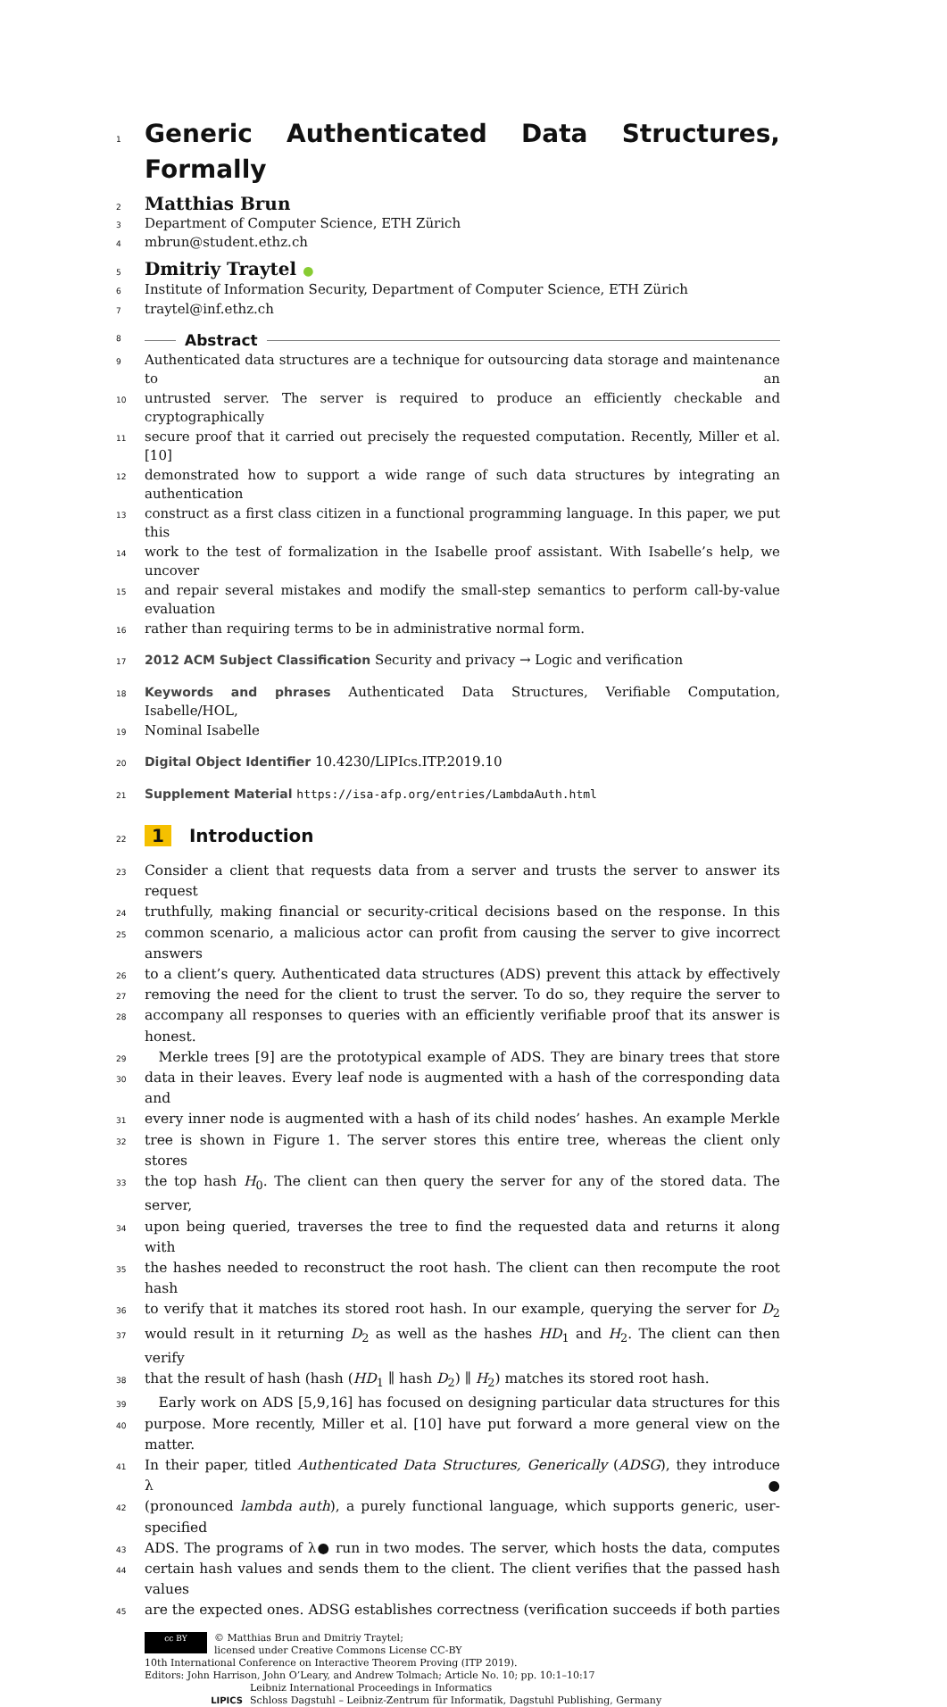1 Generic Authenticated Data Structures, Formally
2 Matthias Brun
3 Department of Computer Science, ETH Zürich
4 mbrun@student.ethz.ch
5 Dmitriy Traytel ●
6 Institute of Information Security, Department of Computer Science, ETH Zürich
7 traytel@inf.ethz.ch
8 Abstract
9 Authenticated data structures are a technique for outsourcing data storage and maintenance to an
10 untrusted server. The server is required to produce an efficiently checkable and cryptographically
11 secure proof that it carried out precisely the requested computation. Recently, Miller et al. [10]
12 demonstrated how to support a wide range of such data structures by integrating an authentication
13 construct as a first class citizen in a functional programming language. In this paper, we put this
14 work to the test of formalization in the Isabelle proof assistant. With Isabelle’s help, we uncover
15 and repair several mistakes and modify the small-step semantics to perform call-by-value evaluation
16 rather than requiring terms to be in administrative normal form.
17 2012 ACM Subject Classification Security and privacy → Logic and verification
18 Keywords and phrases Authenticated Data Structures, Verifiable Computation, Isabelle/HOL,
19 Nominal Isabelle
20 Digital Object Identifier 10.4230/LIPIcs.ITP.2019.10
21 Supplement Material https://isa-afp.org/entries/LambdaAuth.html
22 1 Introduction
23 Consider a client that requests data from a server and trusts the server to answer its request
24 truthfully, making financial or security-critical decisions based on the response. In this
25 common scenario, a malicious actor can profit from causing the server to give incorrect answers
26 to a client’s query. Authenticated data structures (ADS) prevent this attack by effectively
27 removing the need for the client to trust the server. To do so, they require the server to
28 accompany all responses to queries with an efficiently verifiable proof that its answer is honest.
29 Merkle trees [9] are the prototypical example of ADS. They are binary trees that store
30 data in their leaves. Every leaf node is augmented with a hash of the corresponding data and
31 every inner node is augmented with a hash of its child nodes’ hashes. An example Merkle
32 tree is shown in Figure 1. The server stores this entire tree, whereas the client only stores
33 the top hash H<sub>0</sub>. The client can then query the server for any of the stored data. The server,
34 upon being queried, traverses the tree to find the requested data and returns it along with
35 the hashes needed to reconstruct the root hash. The client can then recompute the root hash
36 to verify that it matches its stored root hash. In our example, querying the server for D<sub>2</sub>
37 would result in it returning D<sub>2</sub> as well as the hashes HD<sub>1</sub> and H<sub>2</sub>. The client can then verify
38 that the result of hash (hash (HD<sub>1</sub> ∥ hash D<sub>2</sub>) ∥ H<sub>2</sub>) matches its stored root hash.
39 Early work on ADS [5,9,16] has focused on designing particular data structures for this
40 purpose. More recently, Miller et al. [10] have put forward a more general view on the matter.
41 In their paper, titled Authenticated Data Structures, Generically (ADSG), they introduce λ●
42 (pronounced lambda auth), a purely functional language, which supports generic, user-specified
43 ADS. The programs of λ● run in two modes. The server, which hosts the data, computes
44 certain hash values and sends them to the client. The client verifies that the passed hash values
45 are the expected ones. ADSG establishes correctness (verification succeeds if both parties
cc BY
© Matthias Brun and Dmitriy Traytel;
licensed under Creative Commons License CC-BY
10th International Conference on Interactive Theorem Proving (ITP 2019).
Editors: John Harrison, John O’Leary, and Andrew Tolmach; Article No. 10; pp. 10:1–10:17
LIPICS
Leibniz International Proceedings in Informatics
Schloss Dagstuhl – Leibniz-Zentrum für Informatik, Dagstuhl Publishing, Germany